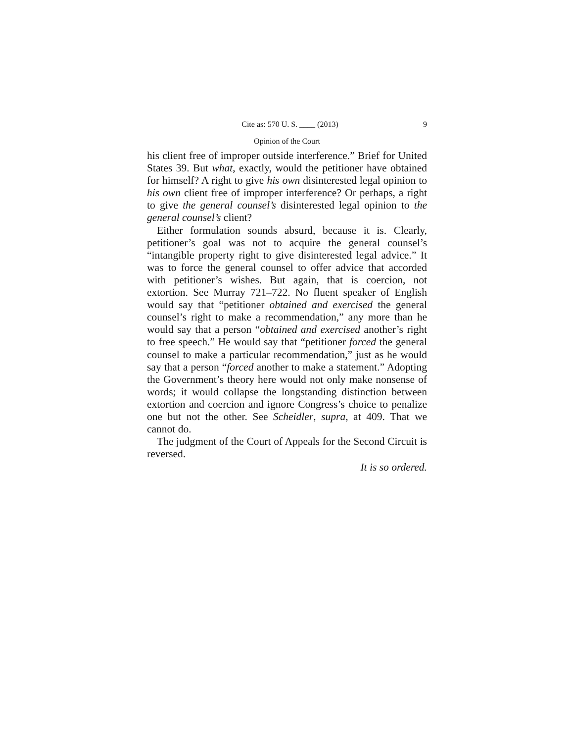Cite as: 570 U. S. ____ (2013) 9
Opinion of the Court
his client free of improper outside interference.” Brief for United States 39. But what, exactly, would the petitioner have obtained for himself? A right to give his own disinterested legal opinion to his own client free of improper interference? Or perhaps, a right to give the general counsel’s disinterested legal opinion to the general counsel’s client?
Either formulation sounds absurd, because it is. Clearly, petitioner’s goal was not to acquire the general counsel’s “intangible property right to give disinterested legal advice.” It was to force the general counsel to offer advice that accorded with petitioner’s wishes. But again, that is coercion, not extortion. See Murray 721–722. No fluent speaker of English would say that “petitioner obtained and exercised the general counsel’s right to make a recommendation,” any more than he would say that a person “obtained and exercised another’s right to free speech.” He would say that “petitioner forced the general counsel to make a particular recommendation,” just as he would say that a person “forced another to make a statement.” Adopting the Government’s theory here would not only make nonsense of words; it would collapse the longstanding distinction between extortion and coercion and ignore Congress’s choice to penalize one but not the other. See Scheidler, supra, at 409. That we cannot do.
The judgment of the Court of Appeals for the Second Circuit is reversed.
It is so ordered.